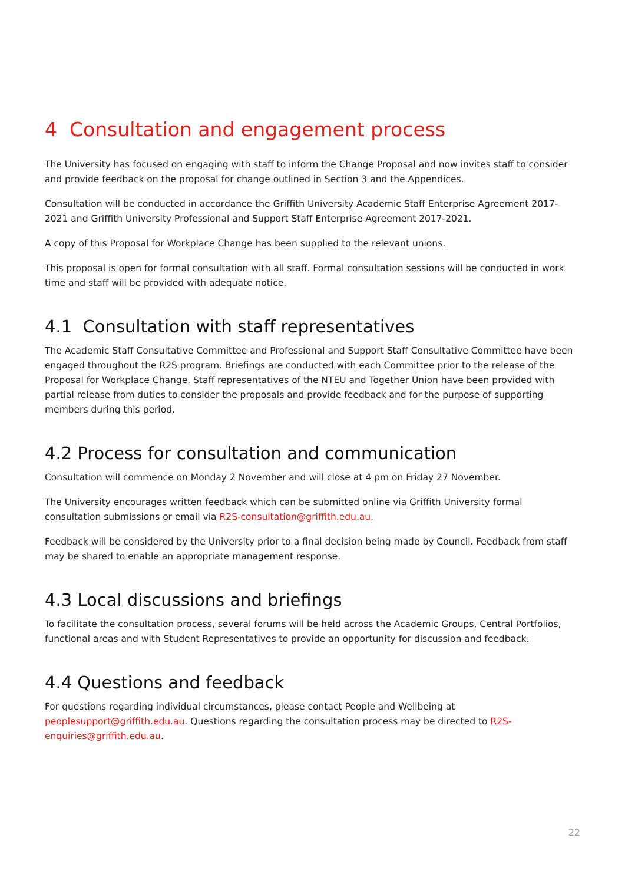4 Consultation and engagement process
The University has focused on engaging with staff to inform the Change Proposal and now invites staff to consider and provide feedback on the proposal for change outlined in Section 3 and the Appendices.
Consultation will be conducted in accordance the Griffith University Academic Staff Enterprise Agreement 2017-2021 and Griffith University Professional and Support Staff Enterprise Agreement 2017-2021.
A copy of this Proposal for Workplace Change has been supplied to the relevant unions.
This proposal is open for formal consultation with all staff. Formal consultation sessions will be conducted in work time and staff will be provided with adequate notice.
4.1 Consultation with staff representatives
The Academic Staff Consultative Committee and Professional and Support Staff Consultative Committee have been engaged throughout the R2S program. Briefings are conducted with each Committee prior to the release of the Proposal for Workplace Change. Staff representatives of the NTEU and Together Union have been provided with partial release from duties to consider the proposals and provide feedback and for the purpose of supporting members during this period.
4.2 Process for consultation and communication
Consultation will commence on Monday 2 November and will close at 4 pm on Friday 27 November.
The University encourages written feedback which can be submitted online via Griffith University formal consultation submissions or email via R2S-consultation@griffith.edu.au.
Feedback will be considered by the University prior to a final decision being made by Council. Feedback from staff may be shared to enable an appropriate management response.
4.3 Local discussions and briefings
To facilitate the consultation process, several forums will be held across the Academic Groups, Central Portfolios, functional areas and with Student Representatives to provide an opportunity for discussion and feedback.
4.4 Questions and feedback
For questions regarding individual circumstances, please contact People and Wellbeing at peoplesupport@griffith.edu.au. Questions regarding the consultation process may be directed to R2S-enquiries@griffith.edu.au.
22